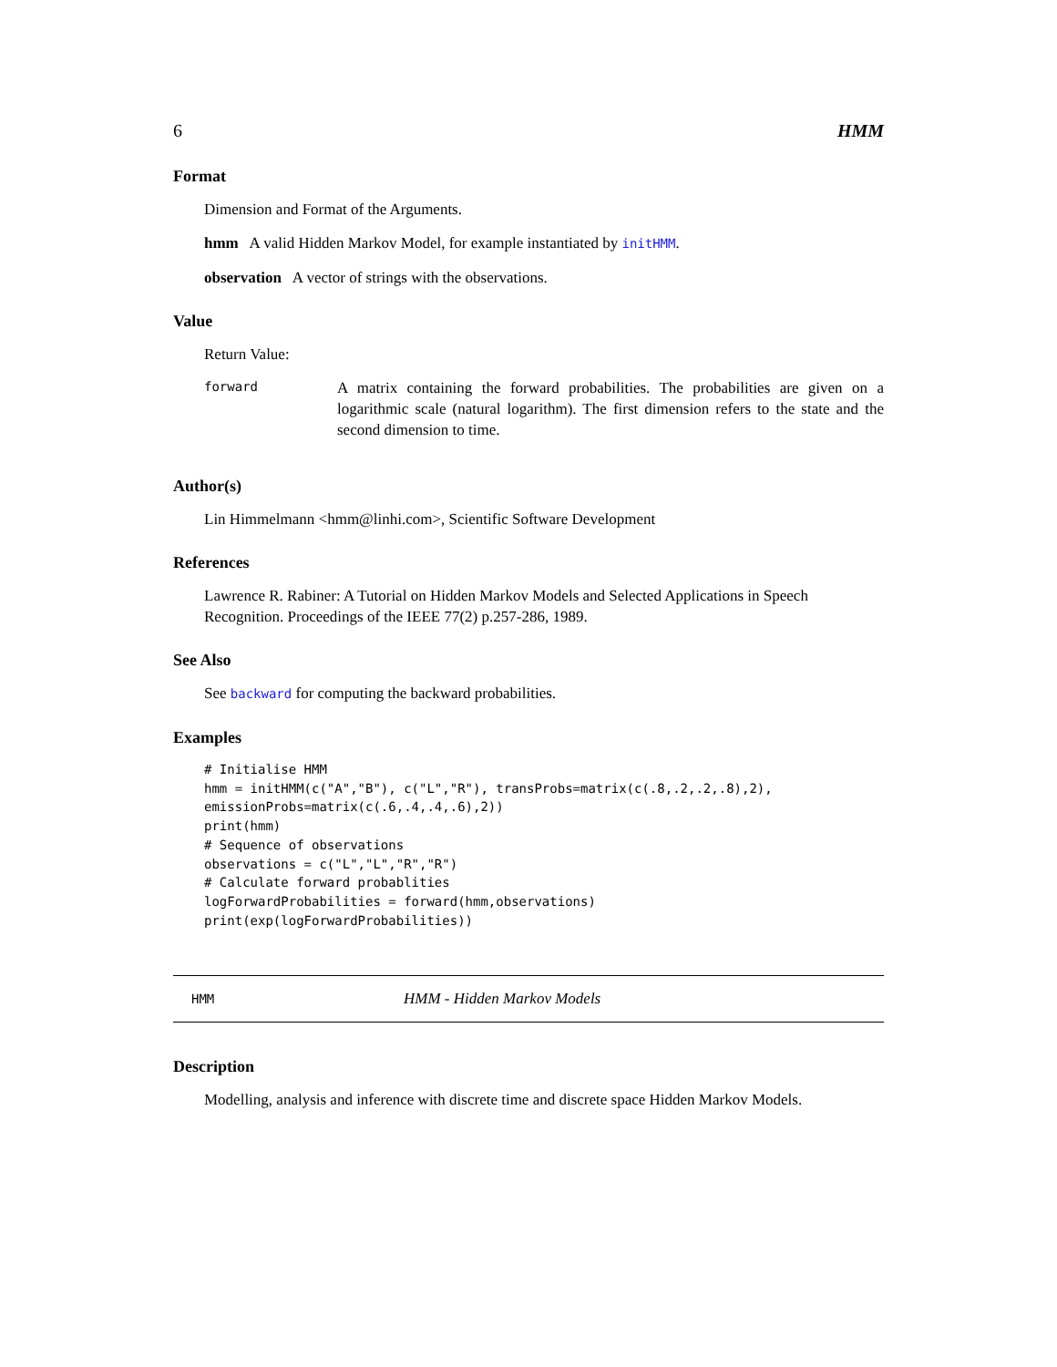6 HMM
Format
Dimension and Format of the Arguments.
hmm A valid Hidden Markov Model, for example instantiated by initHMM.
observation A vector of strings with the observations.
Value
Return Value:
forward
A matrix containing the forward probabilities. The probabilities are given on a logarithmic scale (natural logarithm). The first dimension refers to the state and the second dimension to time.
Author(s)
Lin Himmelmann <hmm@linhi.com>, Scientific Software Development
References
Lawrence R. Rabiner: A Tutorial on Hidden Markov Models and Selected Applications in Speech Recognition. Proceedings of the IEEE 77(2) p.257-286, 1989.
See Also
See backward for computing the backward probabilities.
Examples
# Initialise HMM
hmm = initHMM(c("A","B"), c("L","R"), transProbs=matrix(c(.8,.2,.2,.8),2),
emissionProbs=matrix(c(.6,.4,.4,.6),2))
print(hmm)
# Sequence of observations
observations = c("L","L","R","R")
# Calculate forward probablities
logForwardProbabilities = forward(hmm,observations)
print(exp(logForwardProbabilities))
HMM HMM - Hidden Markov Models
Description
Modelling, analysis and inference with discrete time and discrete space Hidden Markov Models.